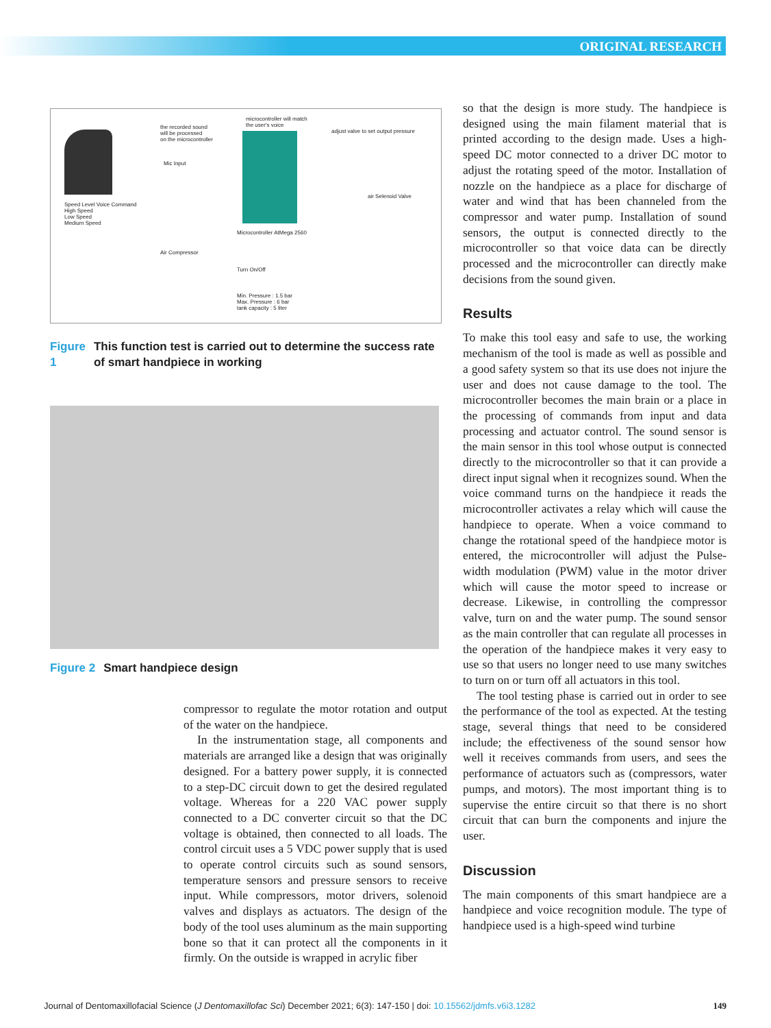ORIGINAL RESEARCH
the recorded sound
will be processed
on the microcontroller
microcontroller will match
the user's voice
adjust valve to set output pressure
Mic Input
Speed Level Voice Command
High Speed
Low Speed
Medium Speed
air Selenoid Valve
Microcontroller AtMega 2560
Air Compressor
Turn On/Off
Min. Pressure : 1.5 bar
Max. Pressure : 6 bar
tank capacity : 5 liter
Figure 1 This function test is carried out to determine the success rate of smart handpiece in working
Figure 2 Smart handpiece design
compressor to regulate the motor rotation and output of the water on the handpiece.
In the instrumentation stage, all components and materials are arranged like a design that was originally designed. For a battery power supply, it is connected to a step-DC circuit down to get the desired regulated voltage. Whereas for a 220 VAC power supply connected to a DC converter circuit so that the DC voltage is obtained, then connected to all loads. The control circuit uses a 5 VDC power supply that is used to operate control circuits such as sound sensors, temperature sensors and pressure sensors to receive input. While compressors, motor drivers, solenoid valves and displays as actuators. The design of the body of the tool uses aluminum as the main supporting bone so that it can protect all the components in it firmly. On the outside is wrapped in acrylic fiber
so that the design is more study. The handpiece is designed using the main filament material that is printed according to the design made. Uses a high-speed DC motor connected to a driver DC motor to adjust the rotating speed of the motor. Installation of nozzle on the handpiece as a place for discharge of water and wind that has been channeled from the compressor and water pump. Installation of sound sensors, the output is connected directly to the microcontroller so that voice data can be directly processed and the microcontroller can directly make decisions from the sound given.
Results
To make this tool easy and safe to use, the working mechanism of the tool is made as well as possible and a good safety system so that its use does not injure the user and does not cause damage to the tool. The microcontroller becomes the main brain or a place in the processing of commands from input and data processing and actuator control. The sound sensor is the main sensor in this tool whose output is connected directly to the microcontroller so that it can provide a direct input signal when it recognizes sound. When the voice command turns on the handpiece it reads the microcontroller activates a relay which will cause the handpiece to operate. When a voice command to change the rotational speed of the handpiece motor is entered, the microcontroller will adjust the Pulse-width modulation (PWM) value in the motor driver which will cause the motor speed to increase or decrease. Likewise, in controlling the compressor valve, turn on and the water pump. The sound sensor as the main controller that can regulate all processes in the operation of the handpiece makes it very easy to use so that users no longer need to use many switches to turn on or turn off all actuators in this tool.
The tool testing phase is carried out in order to see the performance of the tool as expected. At the testing stage, several things that need to be considered include; the effectiveness of the sound sensor how well it receives commands from users, and sees the performance of actuators such as (compressors, water pumps, and motors). The most important thing is to supervise the entire circuit so that there is no short circuit that can burn the components and injure the user.
Discussion
The main components of this smart handpiece are a handpiece and voice recognition module. The type of handpiece used is a high-speed wind turbine
Journal of Dentomaxillofacial Science (J Dentomaxillofac Sci) December 2021; 6(3): 147-150 | doi: 10.15562/jdmfs.v6i3.1282 149